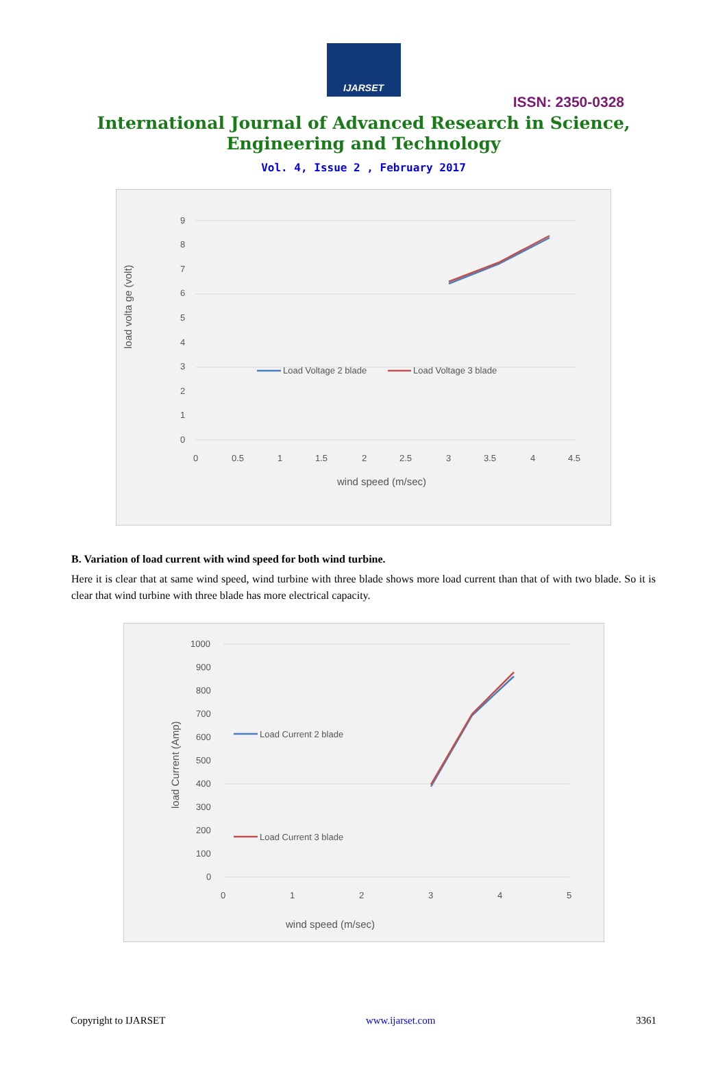IJARSET
ISSN: 2350-0328
International Journal of Advanced Research in Science,
Engineering and Technology
Vol. 4, Issue 2 , February 2017
9
8
7
6
5
4
3
2
1
0
0
0.5
1
1.5
2
2.5
3
3.5
4
4.5
wind speed (m/sec)
load volta ge (volt)
Load Voltage 2 blade
Load Voltage 3 blade
B. Variation of load current with wind speed for both wind turbine.
Here it is clear that at same wind speed, wind turbine with three blade shows more load current than that of with two blade. So it is clear that wind turbine with three blade has more electrical capacity.
1000
900
800
700
600
500
400
300
200
100
0
0
1
2
3
4
5
wind speed (m/sec)
load Current (Amp)
Load Current 2 blade
Load Current 3 blade
Copyright to IJARSET www.ijarset.com 3361